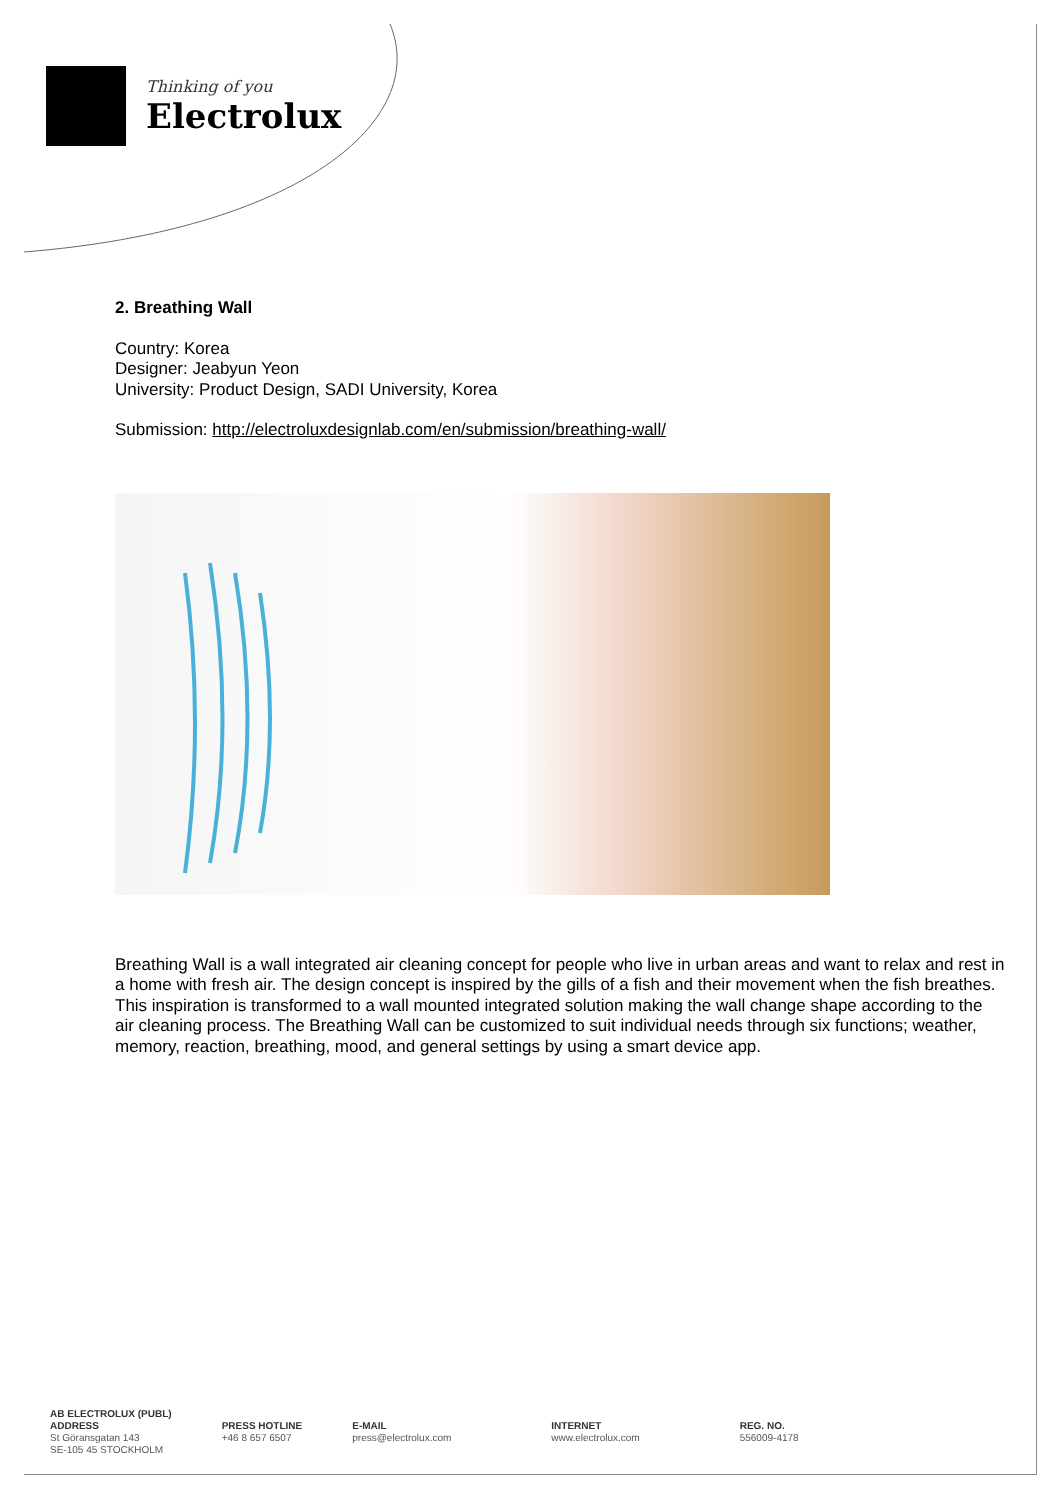Thinking of you
Electrolux
2. Breathing Wall
Country: Korea
Designer: Jeabyun Yeon
University: Product Design, SADI University, Korea
Submission: http://electroluxdesignlab.com/en/submission/breathing-wall/
Breathing Wall is a wall integrated air cleaning concept for people who live in urban areas and want to relax and rest in a home with fresh air. The design concept is inspired by the gills of a fish and their movement when the fish breathes. This inspiration is transformed to a wall mounted integrated solution making the wall change shape according to the air cleaning process. The Breathing Wall can be customized to suit individual needs through six functions; weather, memory, reaction, breathing, mood, and general settings by using a smart device app.
AB ELECTROLUX (PUBL)
ADDRESS
St Göransgatan 143
SE-105 45 STOCKHOLM
PRESS HOTLINE
+46 8 657 6507
E-MAIL
press@electrolux.com
INTERNET
www.electrolux.com
REG. NO.
556009-4178